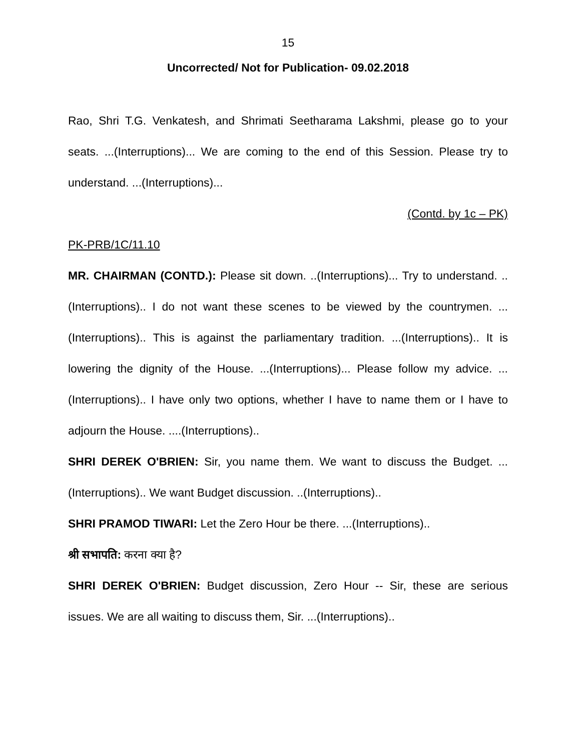15
Uncorrected/ Not for Publication- 09.02.2018
Rao, Shri T.G. Venkatesh, and Shrimati Seetharama Lakshmi, please go to your seats. ...(Interruptions)... We are coming to the end of this Session. Please try to understand. ...(Interruptions)...
(Contd. by 1c – PK)
PK-PRB/1C/11.10
MR. CHAIRMAN (CONTD.): Please sit down. ..(Interruptions)... Try to understand. ..(Interruptions).. I do not want these scenes to be viewed by the countrymen. ...(Interruptions).. This is against the parliamentary tradition. ...(Interruptions).. It is lowering the dignity of the House. ...(Interruptions)... Please follow my advice. ...(Interruptions).. I have only two options, whether I have to name them or I have to adjourn the House. ....(Interruptions)..
SHRI DEREK O'BRIEN: Sir, you name them. We want to discuss the Budget. ...(Interruptions).. We want Budget discussion. ..(Interruptions)..
SHRI PRAMOD TIWARI: Let the Zero Hour be there. ...(Interruptions)..
श्री सभापति: करना क्या है?
SHRI DEREK O'BRIEN: Budget discussion, Zero Hour -- Sir, these are serious issues. We are all waiting to discuss them, Sir. ...(Interruptions)..